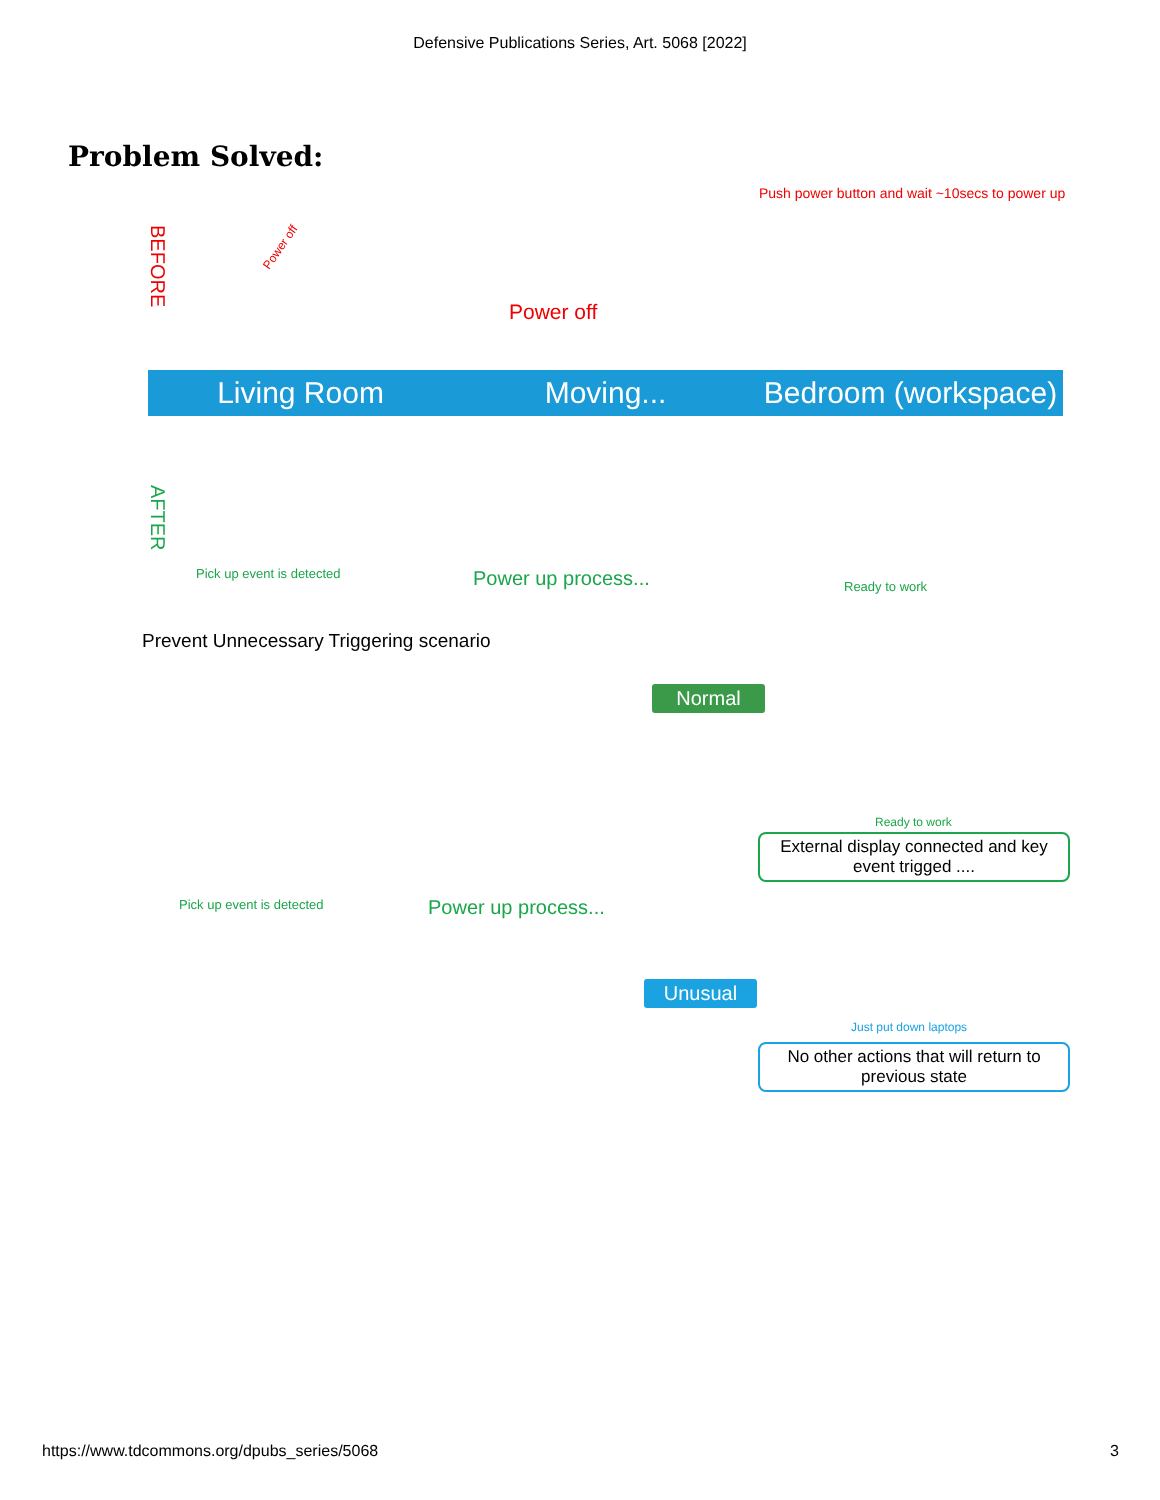Defensive Publications Series, Art. 5068 [2022]
Problem Solved:
Push power button and wait ~10secs to power up
BEFORE
Power off
Power off
Living Room Moving... Bedroom (workspace)
AFTER
Pick up event is detected Power up process... Ready to work
Prevent Unnecessary Triggering scenario
Normal
Pick up event is detected Power up process...
Ready to work
External display connected and key event trigged ....
Unusual
Just put down laptops
No other actions that will return to previous state
https://www.tdcommons.org/dpubs_series/5068
3